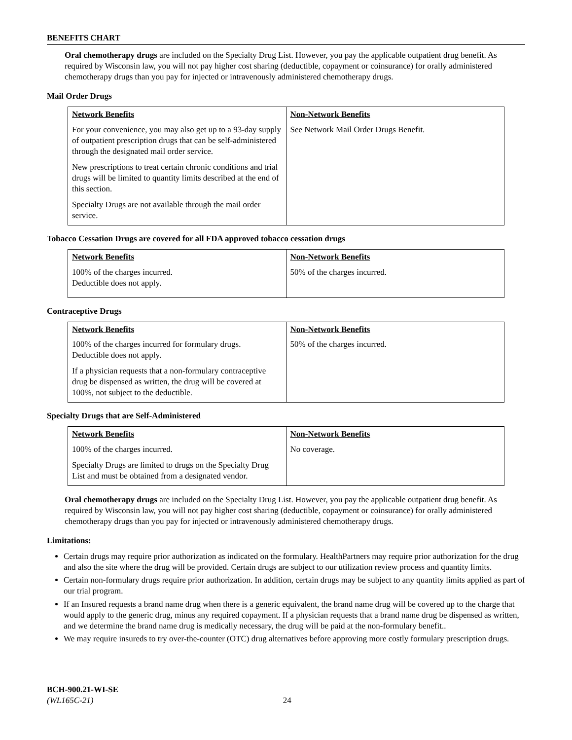BENEFITS CHART
Oral chemotherapy drugs are included on the Specialty Drug List. However, you pay the applicable outpatient drug benefit. As required by Wisconsin law, you will not pay higher cost sharing (deductible, copayment or coinsurance) for orally administered chemotherapy drugs than you pay for injected or intravenously administered chemotherapy drugs.
Mail Order Drugs
| Network Benefits For your convenience, you may also get up to a 93-day supply of outpatient prescription drugs that can be self-administered through the designated mail order service. New prescriptions to treat certain chronic conditions and trial drugs will be limited to quantity limits described at the end of this section. Specialty Drugs are not available through the mail order service. | Non-Network Benefits See Network Mail Order Drugs Benefit. |
Tobacco Cessation Drugs are covered for all FDA approved tobacco cessation drugs
| Network Benefits 100% of the charges incurred. Deductible does not apply. | Non-Network Benefits 50% of the charges incurred. |
Contraceptive Drugs
| Network Benefits 100% of the charges incurred for formulary drugs. Deductible does not apply. If a physician requests that a non-formulary contraceptive drug be dispensed as written, the drug will be covered at 100%, not subject to the deductible. | Non-Network Benefits 50% of the charges incurred. |
Specialty Drugs that are Self-Administered
| Network Benefits 100% of the charges incurred. Specialty Drugs are limited to drugs on the Specialty Drug List and must be obtained from a designated vendor. | Non-Network Benefits No coverage. |
Oral chemotherapy drugs are included on the Specialty Drug List. However, you pay the applicable outpatient drug benefit. As required by Wisconsin law, you will not pay higher cost sharing (deductible, copayment or coinsurance) for orally administered chemotherapy drugs than you pay for injected or intravenously administered chemotherapy drugs.
Limitations:
Certain drugs may require prior authorization as indicated on the formulary. HealthPartners may require prior authorization for the drug and also the site where the drug will be provided. Certain drugs are subject to our utilization review process and quantity limits.
Certain non-formulary drugs require prior authorization. In addition, certain drugs may be subject to any quantity limits applied as part of our trial program.
If an Insured requests a brand name drug when there is a generic equivalent, the brand name drug will be covered up to the charge that would apply to the generic drug, minus any required copayment. If a physician requests that a brand name drug be dispensed as written, and we determine the brand name drug is medically necessary, the drug will be paid at the non-formulary benefit..
We may require insureds to try over-the-counter (OTC) drug alternatives before approving more costly formulary prescription drugs.
BCH-900.21-WI-SE
(WL165C-21) 24